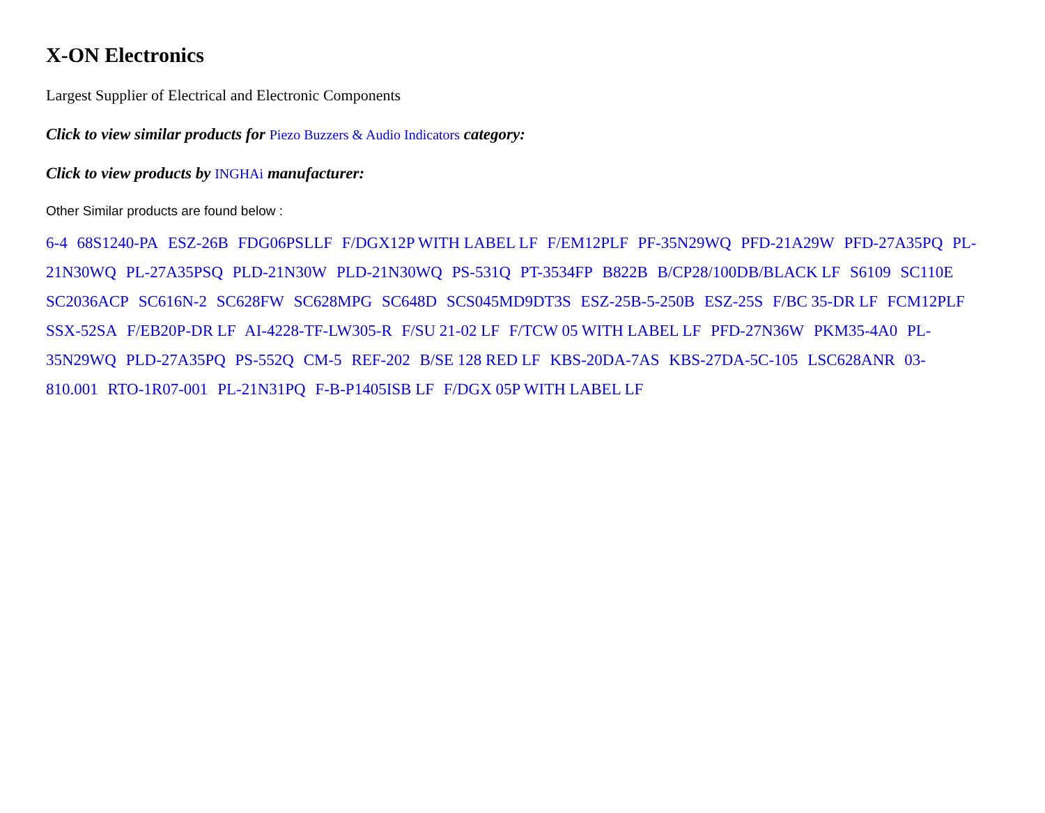X-ON Electronics
Largest Supplier of Electrical and Electronic Components
Click to view similar products for Piezo Buzzers & Audio Indicators category:
Click to view products by INGHAi manufacturer:
Other Similar products are found below :
6-4 68S1240-PA ESZ-26B FDG06PSLLF F/DGX12P WITH LABEL LF F/EM12PLF PF-35N29WQ PFD-21A29W PFD-27A35PQ PL-21N30WQ PL-27A35PSQ PLD-21N30W PLD-21N30WQ PS-531Q PT-3534FP B822B B/CP28/100DB/BLACK LF S6109 SC110E SC2036ACP SC616N-2 SC628FW SC628MPG SC648D SCS045MD9DT3S ESZ-25B-5-250B ESZ-25S F/BC 35-DR LF FCM12PLF SSX-52SA F/EB20P-DR LF AI-4228-TF-LW305-R F/SU 21-02 LF F/TCW 05 WITH LABEL LF PFD-27N36W PKM35-4A0 PL-35N29WQ PLD-27A35PQ PS-552Q CM-5 REF-202 B/SE 128 RED LF KBS-20DA-7AS KBS-27DA-5C-105 LSC628ANR 03-810.001 RTO-1R07-001 PL-21N31PQ F-B-P1405ISB LF F/DGX 05P WITH LABEL LF